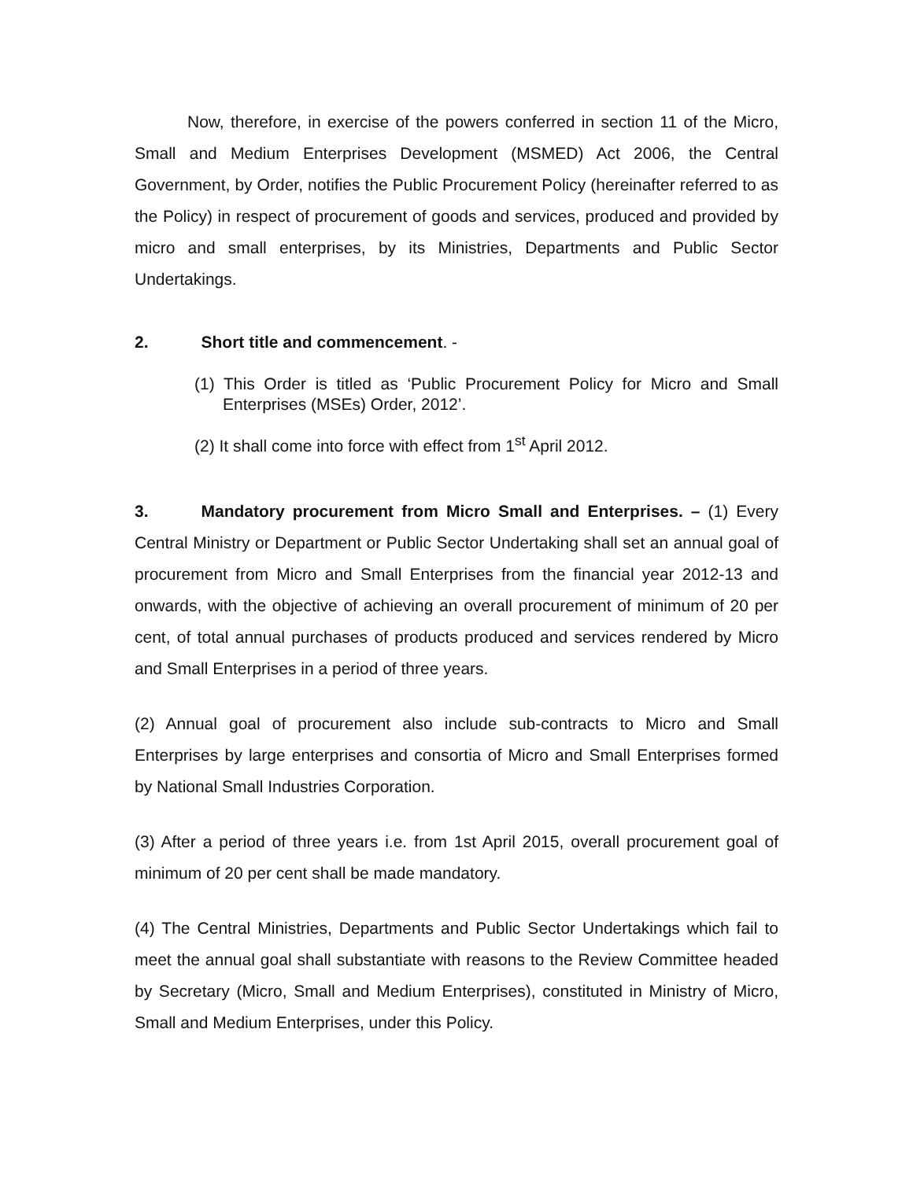Now, therefore, in exercise of the powers conferred in section 11 of the Micro, Small and Medium Enterprises Development (MSMED) Act 2006, the Central Government, by Order, notifies the Public Procurement Policy (hereinafter referred to as the Policy) in respect of procurement of goods and services, produced and provided by micro and small enterprises, by its Ministries, Departments and Public Sector Undertakings.
2. Short title and commencement. -
(1) This Order is titled as ‘Public Procurement Policy for Micro and Small Enterprises (MSEs) Order, 2012’.
(2) It shall come into force with effect from 1<sup>st</sup> April 2012.
3. Mandatory procurement from Micro Small and Enterprises. – (1) Every Central Ministry or Department or Public Sector Undertaking shall set an annual goal of procurement from Micro and Small Enterprises from the financial year 2012-13 and onwards, with the objective of achieving an overall procurement of minimum of 20 per cent, of total annual purchases of products produced and services rendered by Micro and Small Enterprises in a period of three years.
(2) Annual goal of procurement also include sub-contracts to Micro and Small Enterprises by large enterprises and consortia of Micro and Small Enterprises formed by National Small Industries Corporation.
(3) After a period of three years i.e. from 1st April 2015, overall procurement goal of minimum of 20 per cent shall be made mandatory.
(4) The Central Ministries, Departments and Public Sector Undertakings which fail to meet the annual goal shall substantiate with reasons to the Review Committee headed by Secretary (Micro, Small and Medium Enterprises), constituted in Ministry of Micro, Small and Medium Enterprises, under this Policy.